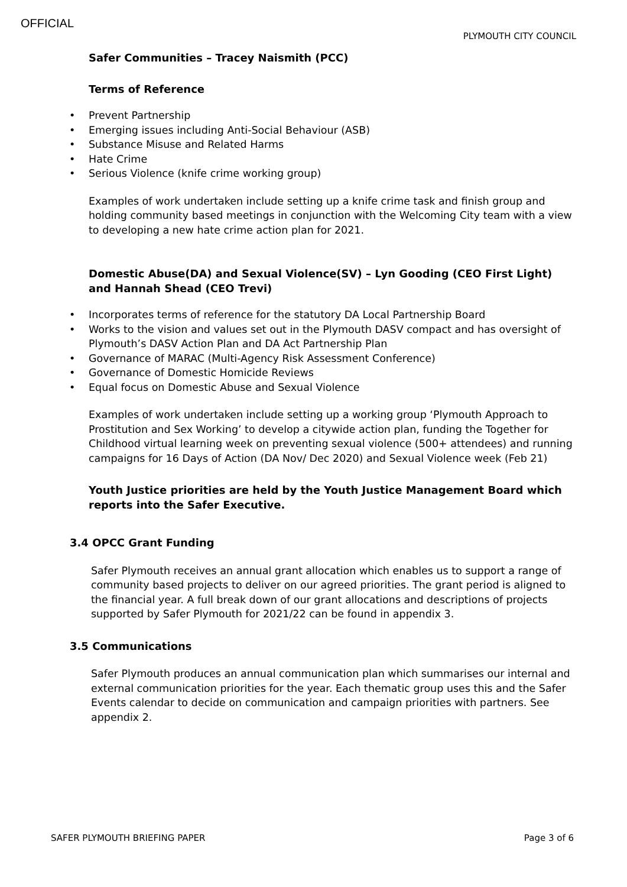OFFICIAL
PLYMOUTH CITY COUNCIL
Safer Communities – Tracey Naismith (PCC)
Terms of Reference
• Prevent Partnership
• Emerging issues including Anti-Social Behaviour (ASB)
• Substance Misuse and Related Harms
• Hate Crime
• Serious Violence (knife crime working group)
Examples of work undertaken include setting up a knife crime task and finish group and holding community based meetings in conjunction with the Welcoming City team with a view to developing a new hate crime action plan for 2021.
Domestic Abuse(DA) and Sexual Violence(SV) – Lyn Gooding (CEO First Light) and Hannah Shead (CEO Trevi)
• Incorporates terms of reference for the statutory DA Local Partnership Board
• Works to the vision and values set out in the Plymouth DASV compact and has oversight of Plymouth’s DASV Action Plan and DA Act Partnership Plan
• Governance of MARAC (Multi-Agency Risk Assessment Conference)
• Governance of Domestic Homicide Reviews
• Equal focus on Domestic Abuse and Sexual Violence
Examples of work undertaken include setting up a working group ‘Plymouth Approach to Prostitution and Sex Working’ to develop a citywide action plan, funding the Together for Childhood virtual learning week on preventing sexual violence (500+ attendees) and running campaigns for 16 Days of Action (DA Nov/ Dec 2020) and Sexual Violence week (Feb 21)
Youth Justice priorities are held by the Youth Justice Management Board which reports into the Safer Executive.
3.4 OPCC Grant Funding
Safer Plymouth receives an annual grant allocation which enables us to support a range of community based projects to deliver on our agreed priorities. The grant period is aligned to the financial year. A full break down of our grant allocations and descriptions of projects supported by Safer Plymouth for 2021/22 can be found in appendix 3.
3.5 Communications
Safer Plymouth produces an annual communication plan which summarises our internal and external communication priorities for the year. Each thematic group uses this and the Safer Events calendar to decide on communication and campaign priorities with partners. See appendix 2.
SAFER PLYMOUTH BRIEFING PAPER Page 3 of 6